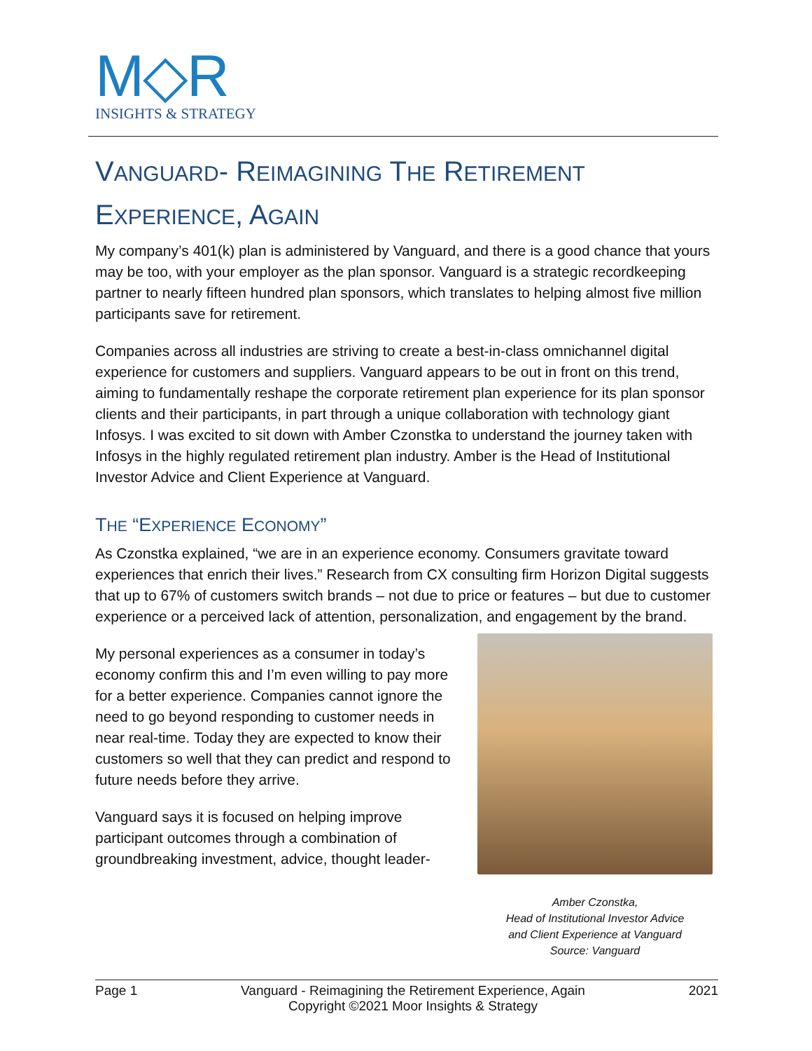M◇R
INSIGHTS & STRATEGY
VANGUARD- REIMAGINING THE RETIREMENT EXPERIENCE, AGAIN
My company’s 401(k) plan is administered by Vanguard, and there is a good chance that yours may be too, with your employer as the plan sponsor. Vanguard is a strategic recordkeeping partner to nearly fifteen hundred plan sponsors, which translates to helping almost five million participants save for retirement.
Companies across all industries are striving to create a best-in-class omnichannel digital experience for customers and suppliers. Vanguard appears to be out in front on this trend, aiming to fundamentally reshape the corporate retirement plan experience for its plan sponsor clients and their participants, in part through a unique collaboration with technology giant Infosys. I was excited to sit down with Amber Czonstka to understand the journey taken with Infosys in the highly regulated retirement plan industry. Amber is the Head of Institutional Investor Advice and Client Experience at Vanguard.
THE “EXPERIENCE ECONOMY”
As Czonstka explained, “we are in an experience economy. Consumers gravitate toward experiences that enrich their lives.” Research from CX consulting firm Horizon Digital suggests that up to 67% of customers switch brands – not due to price or features – but due to customer experience or a perceived lack of attention, personalization, and engagement by the brand.
Amber Czonstka,
Head of Institutional Investor Advice
and Client Experience at Vanguard
Source: Vanguard
My personal experiences as a consumer in today’s economy confirm this and I’m even willing to pay more for a better experience. Companies cannot ignore the need to go beyond responding to customer needs in near real-time. Today they are expected to know their customers so well that they can predict and respond to future needs before they arrive.
Vanguard says it is focused on helping improve participant outcomes through a combination of groundbreaking investment, advice, thought leader-
Page 1 Vanguard - Reimagining the Retirement Experience, Again
Copyright ©2021 Moor Insights & Strategy 2021